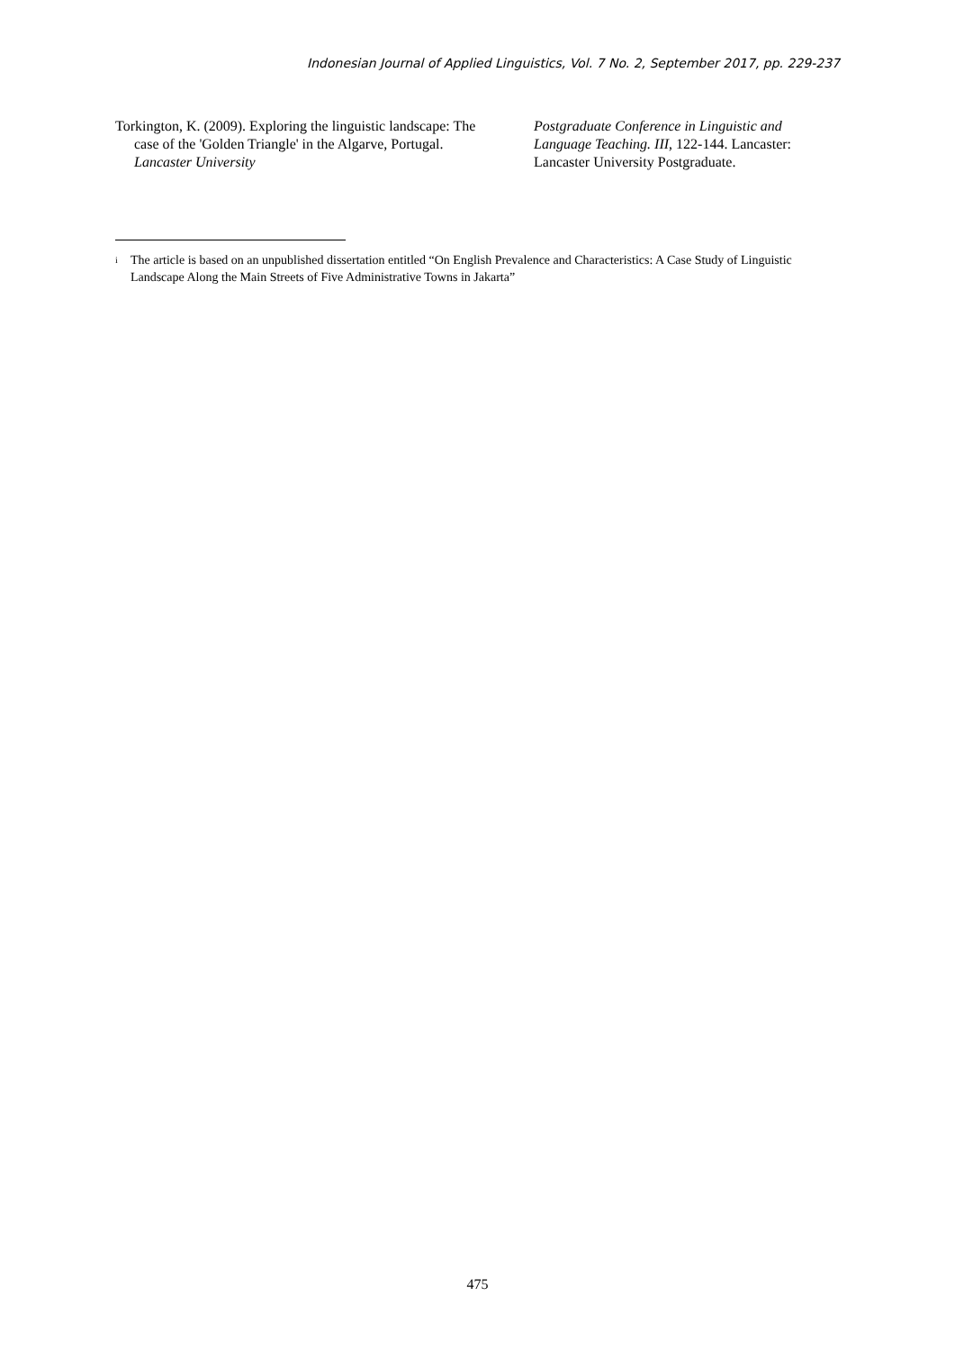Indonesian Journal of Applied Linguistics, Vol. 7 No. 2, September 2017, pp. 229-237
Torkington, K. (2009). Exploring the linguistic landscape: The case of the 'Golden Triangle' in the Algarve, Portugal. Lancaster University
Postgraduate Conference in Linguistic and Language Teaching. III, 122-144. Lancaster: Lancaster University Postgraduate.
<sup>i</sup>
The article is based on an unpublished dissertation entitled “On English Prevalence and Characteristics: A Case Study of Linguistic Landscape Along the Main Streets of Five Administrative Towns in Jakarta”
475